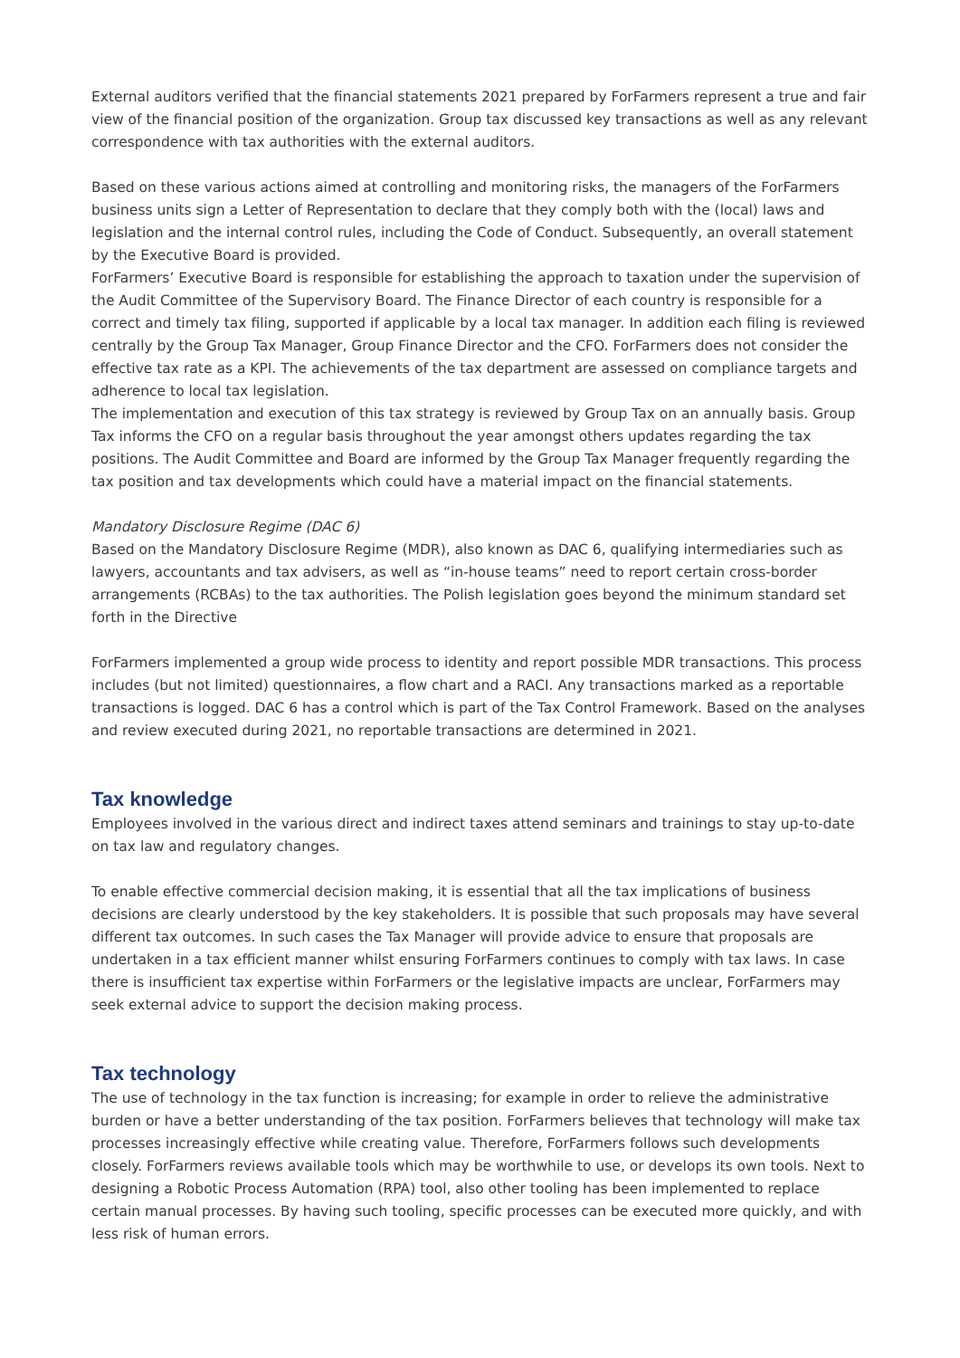External auditors verified that the financial statements 2021 prepared by ForFarmers represent a true and fair view of the financial position of the organization. Group tax discussed key transactions as well as any relevant correspondence with tax authorities with the external auditors.
Based on these various actions aimed at controlling and monitoring risks, the managers of the ForFarmers business units sign a Letter of Representation to declare that they comply both with the (local) laws and legislation and the internal control rules, including the Code of Conduct. Subsequently, an overall statement by the Executive Board is provided.
ForFarmers’ Executive Board is responsible for establishing the approach to taxation under the supervision of the Audit Committee of the Supervisory Board. The Finance Director of each country is responsible for a correct and timely tax filing, supported if applicable by a local tax manager. In addition each filing is reviewed centrally by the Group Tax Manager, Group Finance Director and the CFO. ForFarmers does not consider the effective tax rate as a KPI. The achievements of the tax department are assessed on compliance targets and adherence to local tax legislation.
The implementation and execution of this tax strategy is reviewed by Group Tax on an annually basis. Group Tax informs the CFO on a regular basis throughout the year amongst others updates regarding the tax positions. The Audit Committee and Board are informed by the Group Tax Manager frequently regarding the tax position and tax developments which could have a material impact on the financial statements.
Mandatory Disclosure Regime (DAC 6)
Based on the Mandatory Disclosure Regime (MDR), also known as DAC 6, qualifying intermediaries such as lawyers, accountants and tax advisers, as well as “in-house teams” need to report certain cross-border arrangements (RCBAs) to the tax authorities. The Polish legislation goes beyond the minimum standard set forth in the Directive
ForFarmers implemented a group wide process to identity and report possible MDR transactions. This process includes (but not limited) questionnaires, a flow chart and a RACI. Any transactions marked as a reportable transactions is logged. DAC 6 has a control which is part of the Tax Control Framework. Based on the analyses and review executed during 2021, no reportable transactions are determined in 2021.
Tax knowledge
Employees involved in the various direct and indirect taxes attend seminars and trainings to stay up-to-date on tax law and regulatory changes.
To enable effective commercial decision making, it is essential that all the tax implications of business decisions are clearly understood by the key stakeholders. It is possible that such proposals may have several different tax outcomes. In such cases the Tax Manager will provide advice to ensure that proposals are undertaken in a tax efficient manner whilst ensuring ForFarmers continues to comply with tax laws. In case there is insufficient tax expertise within ForFarmers or the legislative impacts are unclear, ForFarmers may seek external advice to support the decision making process.
Tax technology
The use of technology in the tax function is increasing; for example in order to relieve the administrative burden or have a better understanding of the tax position. ForFarmers believes that technology will make tax processes increasingly effective while creating value. Therefore, ForFarmers follows such developments closely. ForFarmers reviews available tools which may be worthwhile to use, or develops its own tools. Next to designing a Robotic Process Automation (RPA) tool, also other tooling has been implemented to replace certain manual processes. By having such tooling, specific processes can be executed more quickly, and with less risk of human errors.